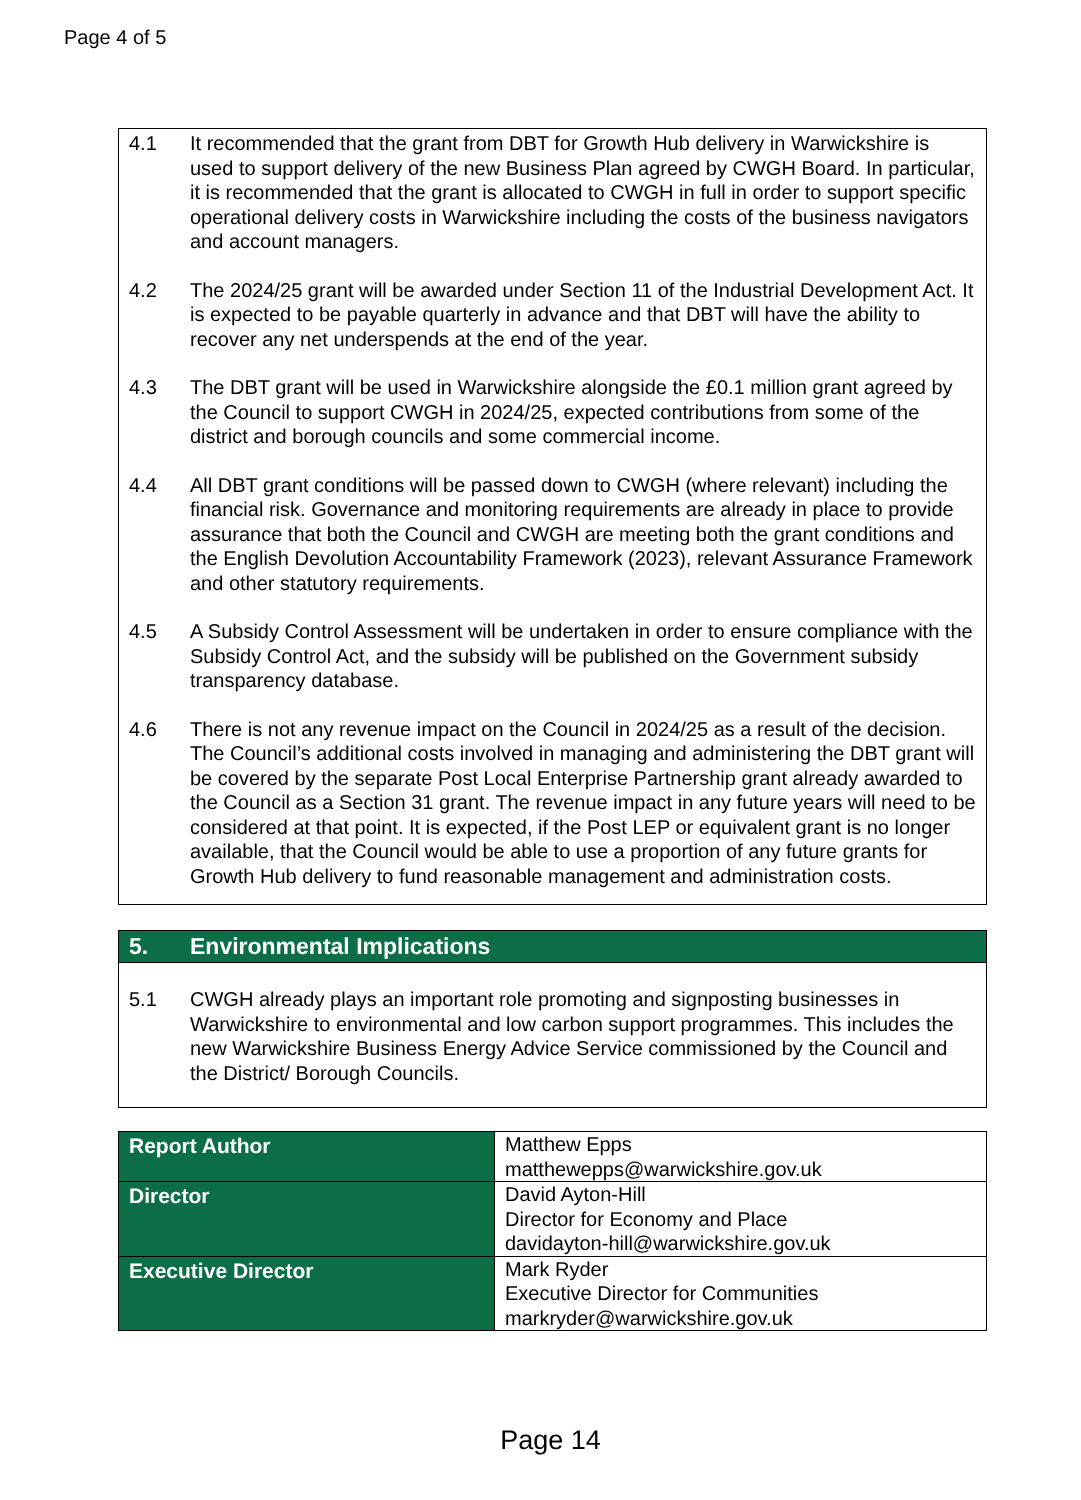Page 4 of 5
4.1 It recommended that the grant from DBT for Growth Hub delivery in Warwickshire is used to support delivery of the new Business Plan agreed by CWGH Board. In particular, it is recommended that the grant is allocated to CWGH in full in order to support specific operational delivery costs in Warwickshire including the costs of the business navigators and account managers.
4.2 The 2024/25 grant will be awarded under Section 11 of the Industrial Development Act. It is expected to be payable quarterly in advance and that DBT will have the ability to recover any net underspends at the end of the year.
4.3 The DBT grant will be used in Warwickshire alongside the £0.1 million grant agreed by the Council to support CWGH in 2024/25, expected contributions from some of the district and borough councils and some commercial income.
4.4 All DBT grant conditions will be passed down to CWGH (where relevant) including the financial risk. Governance and monitoring requirements are already in place to provide assurance that both the Council and CWGH are meeting both the grant conditions and the English Devolution Accountability Framework (2023), relevant Assurance Framework and other statutory requirements.
4.5 A Subsidy Control Assessment will be undertaken in order to ensure compliance with the Subsidy Control Act, and the subsidy will be published on the Government subsidy transparency database.
4.6 There is not any revenue impact on the Council in 2024/25 as a result of the decision. The Council’s additional costs involved in managing and administering the DBT grant will be covered by the separate Post Local Enterprise Partnership grant already awarded to the Council as a Section 31 grant. The revenue impact in any future years will need to be considered at that point. It is expected, if the Post LEP or equivalent grant is no longer available, that the Council would be able to use a proportion of any future grants for Growth Hub delivery to fund reasonable management and administration costs.
5. Environmental Implications
5.1 CWGH already plays an important role promoting and signposting businesses in Warwickshire to environmental and low carbon support programmes. This includes the new Warwickshire Business Energy Advice Service commissioned by the Council and the District/ Borough Councils.
| Report Author | Matthew Epps matthewepps@warwickshire.gov.uk |
| Director | David Ayton-Hill Director for Economy and Place davidayton-hill@warwickshire.gov.uk |
| Executive Director | Mark Ryder Executive Director for Communities markryder@warwickshire.gov.uk |
Page 14